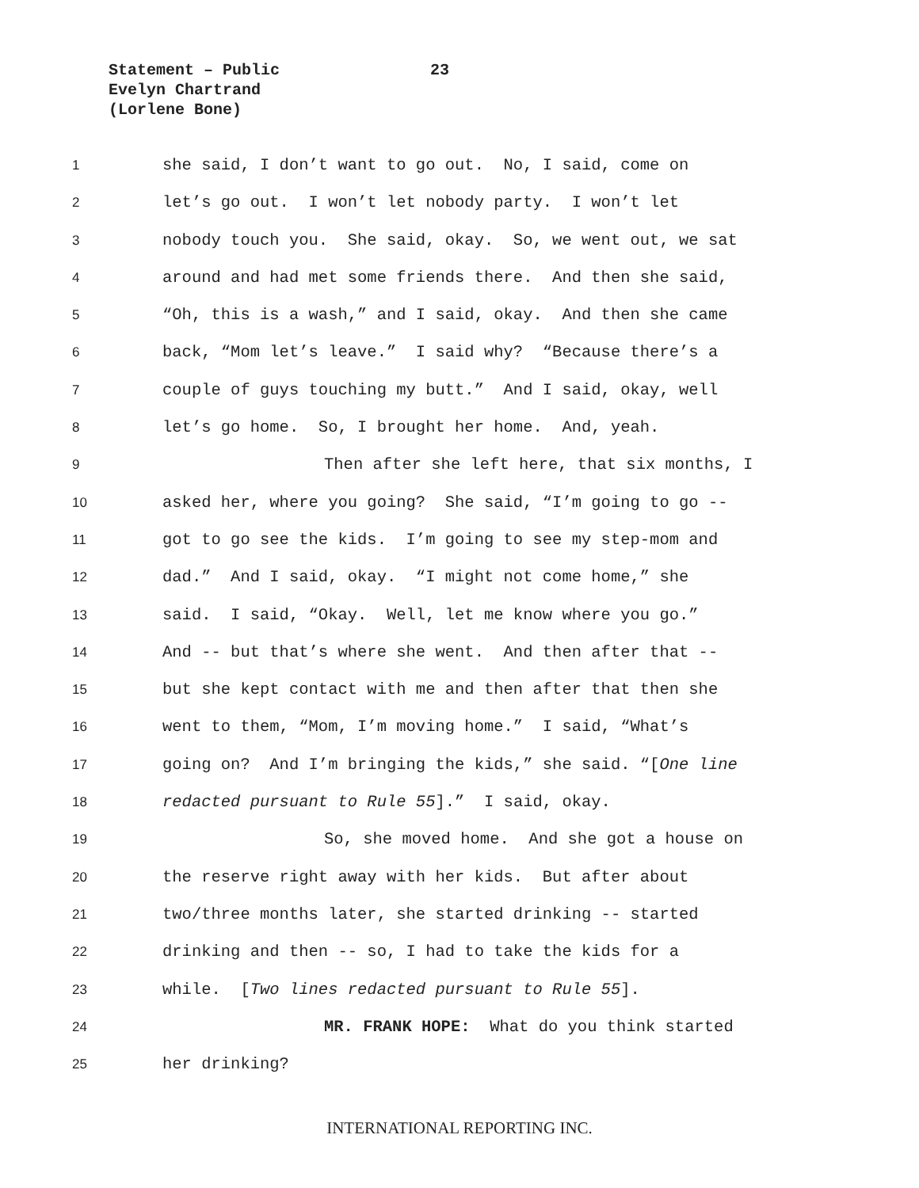Statement – Public 23
Evelyn Chartrand
(Lorlene Bone)
1
she said, I don’t want to go out. No, I said, come on
2
let’s go out. I won’t let nobody party. I won’t let
3
nobody touch you. She said, okay. So, we went out, we sat
4
around and had met some friends there. And then she said,
5
“Oh, this is a wash,” and I said, okay. And then she came
6
back, “Mom let’s leave.” I said why? “Because there’s a
7
couple of guys touching my butt.” And I said, okay, well
8
let’s go home. So, I brought her home. And, yeah.
9
Then after she left here, that six months, I
10
asked her, where you going? She said, “I’m going to go --
11
got to go see the kids. I’m going to see my step-mom and
12
dad.” And I said, okay. “I might not come home,” she
13
said. I said, “Okay. Well, let me know where you go.”
14
And -- but that’s where she went. And then after that --
15
but she kept contact with me and then after that then she
16
went to them, “Mom, I’m moving home.” I said, “What’s
17
going on? And I’m bringing the kids,” she said. “[One line
18
redacted pursuant to Rule 55].” I said, okay.
19
So, she moved home. And she got a house on
20
the reserve right away with her kids. But after about
21
two/three months later, she started drinking -- started
22
drinking and then -- so, I had to take the kids for a
23
while. [Two lines redacted pursuant to Rule 55].
24
MR. FRANK HOPE: What do you think started
25
her drinking?
INTERNATIONAL REPORTING INC.